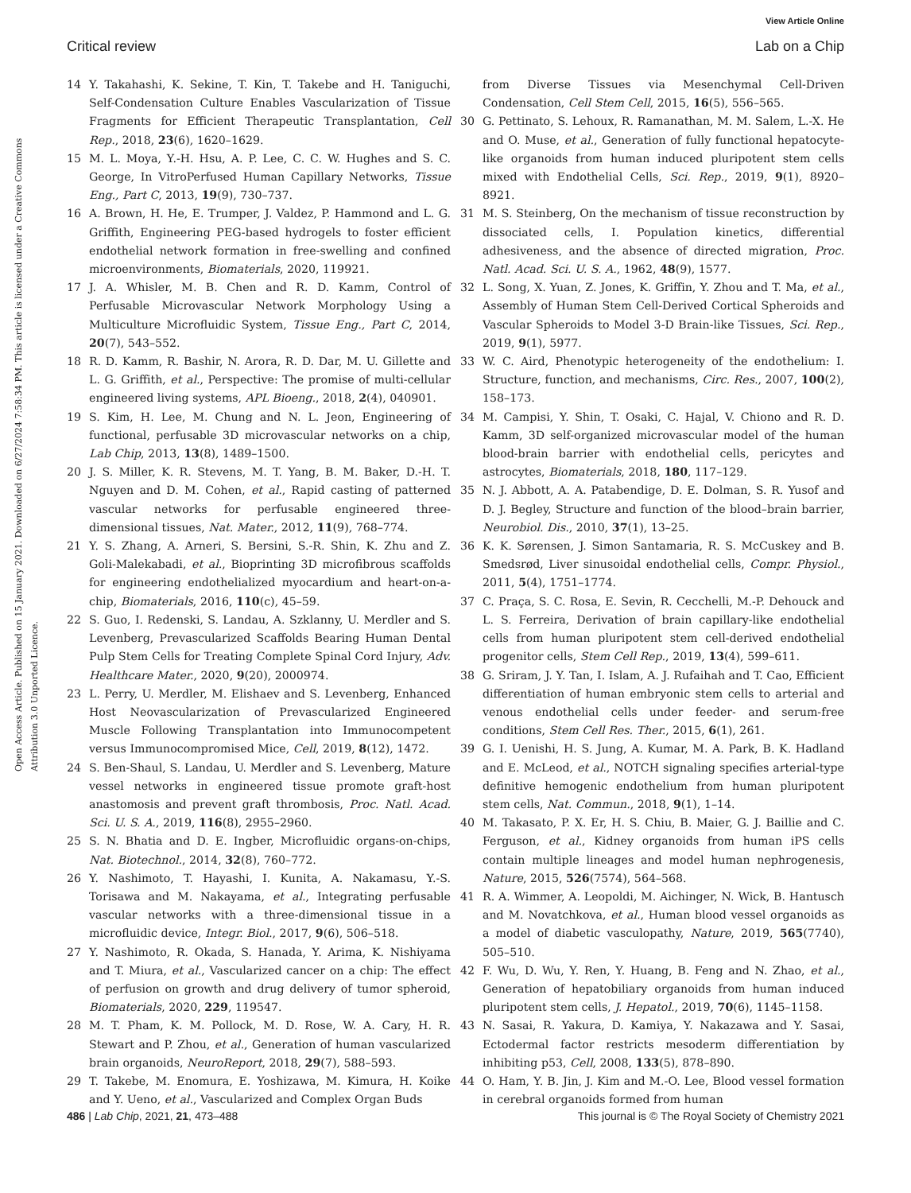View Article Online
Critical review Lab on a Chip
Open Access Article. Published on 15 January 2021. Downloaded on 6/27/2024 7:58:34 PM. This article is licensed under a Creative Commons Attribution 3.0 Unported Licence.
14 Y. Takahashi, K. Sekine, T. Kin, T. Takebe and H. Taniguchi, Self-Condensation Culture Enables Vascularization of Tissue Fragments for Efficient Therapeutic Transplantation, Cell Rep., 2018, 23(6), 1620–1629.
15 M. L. Moya, Y.-H. Hsu, A. P. Lee, C. C. W. Hughes and S. C. George, In VitroPerfused Human Capillary Networks, Tissue Eng., Part C, 2013, 19(9), 730–737.
16 A. Brown, H. He, E. Trumper, J. Valdez, P. Hammond and L. G. Griffith, Engineering PEG-based hydrogels to foster efficient endothelial network formation in free-swelling and confined microenvironments, Biomaterials, 2020, 119921.
17 J. A. Whisler, M. B. Chen and R. D. Kamm, Control of Perfusable Microvascular Network Morphology Using a Multiculture Microfluidic System, Tissue Eng., Part C, 2014, 20(7), 543–552.
18 R. D. Kamm, R. Bashir, N. Arora, R. D. Dar, M. U. Gillette and L. G. Griffith, et al., Perspective: The promise of multi-cellular engineered living systems, APL Bioeng., 2018, 2(4), 040901.
19 S. Kim, H. Lee, M. Chung and N. L. Jeon, Engineering of functional, perfusable 3D microvascular networks on a chip, Lab Chip, 2013, 13(8), 1489–1500.
20 J. S. Miller, K. R. Stevens, M. T. Yang, B. M. Baker, D.-H. T. Nguyen and D. M. Cohen, et al., Rapid casting of patterned vascular networks for perfusable engineered three-dimensional tissues, Nat. Mater., 2012, 11(9), 768–774.
21 Y. S. Zhang, A. Arneri, S. Bersini, S.-R. Shin, K. Zhu and Z. Goli-Malekabadi, et al., Bioprinting 3D microfibrous scaffolds for engineering endothelialized myocardium and heart-on-a-chip, Biomaterials, 2016, 110(c), 45–59.
22 S. Guo, I. Redenski, S. Landau, A. Szklanny, U. Merdler and S. Levenberg, Prevascularized Scaffolds Bearing Human Dental Pulp Stem Cells for Treating Complete Spinal Cord Injury, Adv. Healthcare Mater., 2020, 9(20), 2000974.
23 L. Perry, U. Merdler, M. Elishaev and S. Levenberg, Enhanced Host Neovascularization of Prevascularized Engineered Muscle Following Transplantation into Immunocompetent versus Immunocompromised Mice, Cell, 2019, 8(12), 1472.
24 S. Ben-Shaul, S. Landau, U. Merdler and S. Levenberg, Mature vessel networks in engineered tissue promote graft-host anastomosis and prevent graft thrombosis, Proc. Natl. Acad. Sci. U. S. A., 2019, 116(8), 2955–2960.
25 S. N. Bhatia and D. E. Ingber, Microfluidic organs-on-chips, Nat. Biotechnol., 2014, 32(8), 760–772.
26 Y. Nashimoto, T. Hayashi, I. Kunita, A. Nakamasu, Y.-S. Torisawa and M. Nakayama, et al., Integrating perfusable vascular networks with a three-dimensional tissue in a microfluidic device, Integr. Biol., 2017, 9(6), 506–518.
27 Y. Nashimoto, R. Okada, S. Hanada, Y. Arima, K. Nishiyama and T. Miura, et al., Vascularized cancer on a chip: The effect of perfusion on growth and drug delivery of tumor spheroid, Biomaterials, 2020, 229, 119547.
28 M. T. Pham, K. M. Pollock, M. D. Rose, W. A. Cary, H. R. Stewart and P. Zhou, et al., Generation of human vascularized brain organoids, NeuroReport, 2018, 29(7), 588–593.
29 T. Takebe, M. Enomura, E. Yoshizawa, M. Kimura, H. Koike and Y. Ueno, et al., Vascularized and Complex Organ Buds
from Diverse Tissues via Mesenchymal Cell-Driven Condensation, Cell Stem Cell, 2015, 16(5), 556–565.
30 G. Pettinato, S. Lehoux, R. Ramanathan, M. M. Salem, L.-X. He and O. Muse, et al., Generation of fully functional hepatocyte-like organoids from human induced pluripotent stem cells mixed with Endothelial Cells, Sci. Rep., 2019, 9(1), 8920–8921.
31 M. S. Steinberg, On the mechanism of tissue reconstruction by dissociated cells, I. Population kinetics, differential adhesiveness, and the absence of directed migration, Proc. Natl. Acad. Sci. U. S. A., 1962, 48(9), 1577.
32 L. Song, X. Yuan, Z. Jones, K. Griffin, Y. Zhou and T. Ma, et al., Assembly of Human Stem Cell-Derived Cortical Spheroids and Vascular Spheroids to Model 3-D Brain-like Tissues, Sci. Rep., 2019, 9(1), 5977.
33 W. C. Aird, Phenotypic heterogeneity of the endothelium: I. Structure, function, and mechanisms, Circ. Res., 2007, 100(2), 158–173.
34 M. Campisi, Y. Shin, T. Osaki, C. Hajal, V. Chiono and R. D. Kamm, 3D self-organized microvascular model of the human blood-brain barrier with endothelial cells, pericytes and astrocytes, Biomaterials, 2018, 180, 117–129.
35 N. J. Abbott, A. A. Patabendige, D. E. Dolman, S. R. Yusof and D. J. Begley, Structure and function of the blood–brain barrier, Neurobiol. Dis., 2010, 37(1), 13–25.
36 K. K. Sørensen, J. Simon Santamaria, R. S. McCuskey and B. Smedsrød, Liver sinusoidal endothelial cells, Compr. Physiol., 2011, 5(4), 1751–1774.
37 C. Praça, S. C. Rosa, E. Sevin, R. Cecchelli, M.-P. Dehouck and L. S. Ferreira, Derivation of brain capillary-like endothelial cells from human pluripotent stem cell-derived endothelial progenitor cells, Stem Cell Rep., 2019, 13(4), 599–611.
38 G. Sriram, J. Y. Tan, I. Islam, A. J. Rufaihah and T. Cao, Efficient differentiation of human embryonic stem cells to arterial and venous endothelial cells under feeder- and serum-free conditions, Stem Cell Res. Ther., 2015, 6(1), 261.
39 G. I. Uenishi, H. S. Jung, A. Kumar, M. A. Park, B. K. Hadland and E. McLeod, et al., NOTCH signaling specifies arterial-type definitive hemogenic endothelium from human pluripotent stem cells, Nat. Commun., 2018, 9(1), 1–14.
40 M. Takasato, P. X. Er, H. S. Chiu, B. Maier, G. J. Baillie and C. Ferguson, et al., Kidney organoids from human iPS cells contain multiple lineages and model human nephrogenesis, Nature, 2015, 526(7574), 564–568.
41 R. A. Wimmer, A. Leopoldi, M. Aichinger, N. Wick, B. Hantusch and M. Novatchkova, et al., Human blood vessel organoids as a model of diabetic vasculopathy, Nature, 2019, 565(7740), 505–510.
42 F. Wu, D. Wu, Y. Ren, Y. Huang, B. Feng and N. Zhao, et al., Generation of hepatobiliary organoids from human induced pluripotent stem cells, J. Hepatol., 2019, 70(6), 1145–1158.
43 N. Sasai, R. Yakura, D. Kamiya, Y. Nakazawa and Y. Sasai, Ectodermal factor restricts mesoderm differentiation by inhibiting p53, Cell, 2008, 133(5), 878–890.
44 O. Ham, Y. B. Jin, J. Kim and M.-O. Lee, Blood vessel formation in cerebral organoids formed from human
486 | Lab Chip, 2021, 21, 473–488 This journal is © The Royal Society of Chemistry 2021